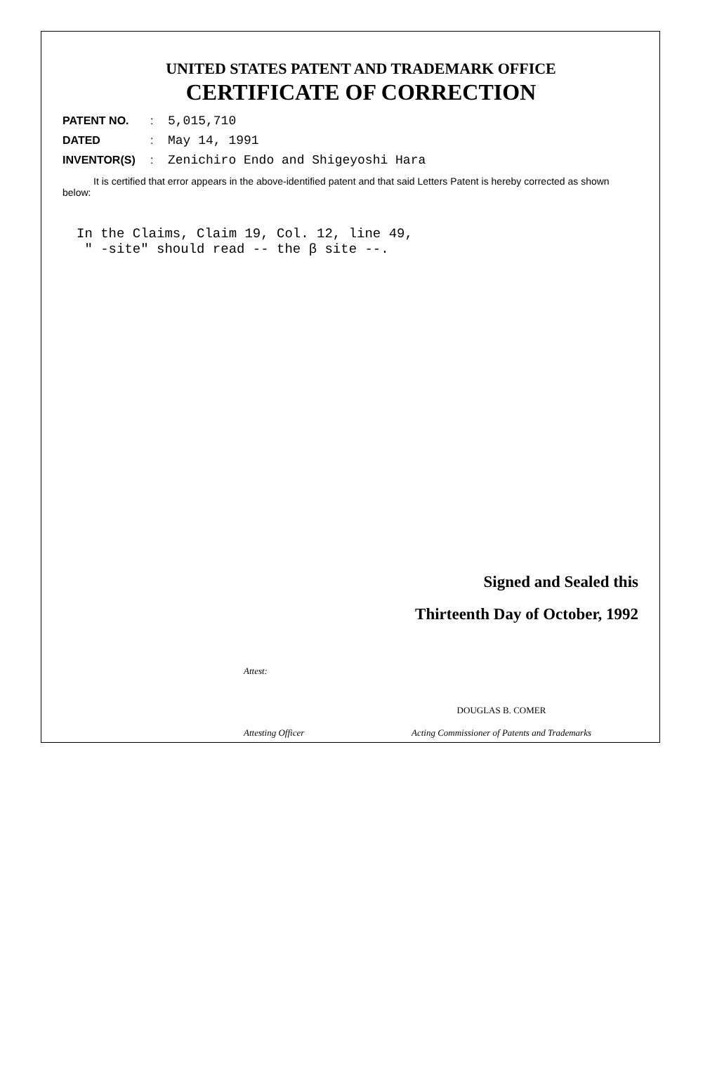UNITED STATES PATENT AND TRADEMARK OFFICE
CERTIFICATE OF CORRECTION
PATENT NO.: 5,015,710
DATED: May 14, 1991
INVENTOR(S): Zenichiro Endo and Shigeyoshi Hara
It is certified that error appears in the above-identified patent and that said Letters Patent is hereby corrected as shown below:
In the Claims, Claim 19, Col. 12, line 49,
" -site" should read -- the β site --.
Signed and Sealed this
Thirteenth Day of October, 1992
Attest:
Attesting Officer
DOUGLAS B. COMER
Acting Commissioner of Patents and Trademarks